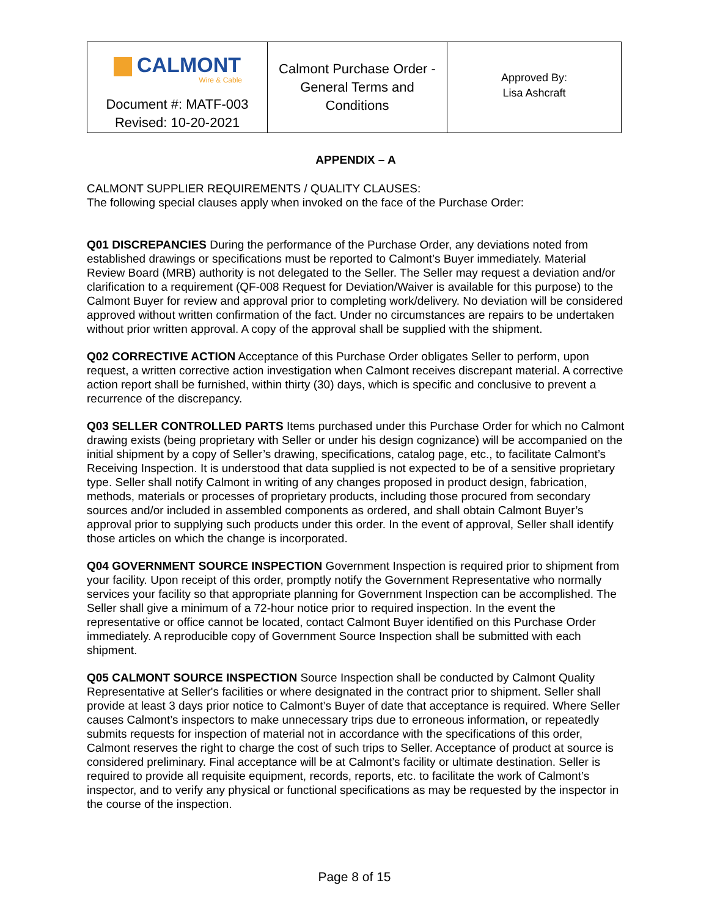| CALMONT Wire & Cable | Calmont Purchase Order - General Terms and Conditions | Approved By: Lisa Ashcraft |
| Document #: MATF-003 Revised: 10-20-2021 | | |
APPENDIX – A
CALMONT SUPPLIER REQUIREMENTS / QUALITY CLAUSES:
The following special clauses apply when invoked on the face of the Purchase Order:
Q01 DISCREPANCIES During the performance of the Purchase Order, any deviations noted from established drawings or specifications must be reported to Calmont’s Buyer immediately. Material Review Board (MRB) authority is not delegated to the Seller. The Seller may request a deviation and/or clarification to a requirement (QF-008 Request for Deviation/Waiver is available for this purpose) to the Calmont Buyer for review and approval prior to completing work/delivery. No deviation will be considered approved without written confirmation of the fact. Under no circumstances are repairs to be undertaken without prior written approval. A copy of the approval shall be supplied with the shipment.
Q02 CORRECTIVE ACTION Acceptance of this Purchase Order obligates Seller to perform, upon request, a written corrective action investigation when Calmont receives discrepant material. A corrective action report shall be furnished, within thirty (30) days, which is specific and conclusive to prevent a recurrence of the discrepancy.
Q03 SELLER CONTROLLED PARTS Items purchased under this Purchase Order for which no Calmont drawing exists (being proprietary with Seller or under his design cognizance) will be accompanied on the initial shipment by a copy of Seller’s drawing, specifications, catalog page, etc., to facilitate Calmont’s Receiving Inspection. It is understood that data supplied is not expected to be of a sensitive proprietary type. Seller shall notify Calmont in writing of any changes proposed in product design, fabrication, methods, materials or processes of proprietary products, including those procured from secondary sources and/or included in assembled components as ordered, and shall obtain Calmont Buyer’s approval prior to supplying such products under this order. In the event of approval, Seller shall identify those articles on which the change is incorporated.
Q04 GOVERNMENT SOURCE INSPECTION Government Inspection is required prior to shipment from your facility. Upon receipt of this order, promptly notify the Government Representative who normally services your facility so that appropriate planning for Government Inspection can be accomplished. The Seller shall give a minimum of a 72-hour notice prior to required inspection. In the event the representative or office cannot be located, contact Calmont Buyer identified on this Purchase Order immediately. A reproducible copy of Government Source Inspection shall be submitted with each shipment.
Q05 CALMONT SOURCE INSPECTION Source Inspection shall be conducted by Calmont Quality Representative at Seller's facilities or where designated in the contract prior to shipment. Seller shall provide at least 3 days prior notice to Calmont’s Buyer of date that acceptance is required. Where Seller causes Calmont’s inspectors to make unnecessary trips due to erroneous information, or repeatedly submits requests for inspection of material not in accordance with the specifications of this order, Calmont reserves the right to charge the cost of such trips to Seller. Acceptance of product at source is considered preliminary. Final acceptance will be at Calmont’s facility or ultimate destination. Seller is required to provide all requisite equipment, records, reports, etc. to facilitate the work of Calmont’s inspector, and to verify any physical or functional specifications as may be requested by the inspector in the course of the inspection.
Page 8 of 15